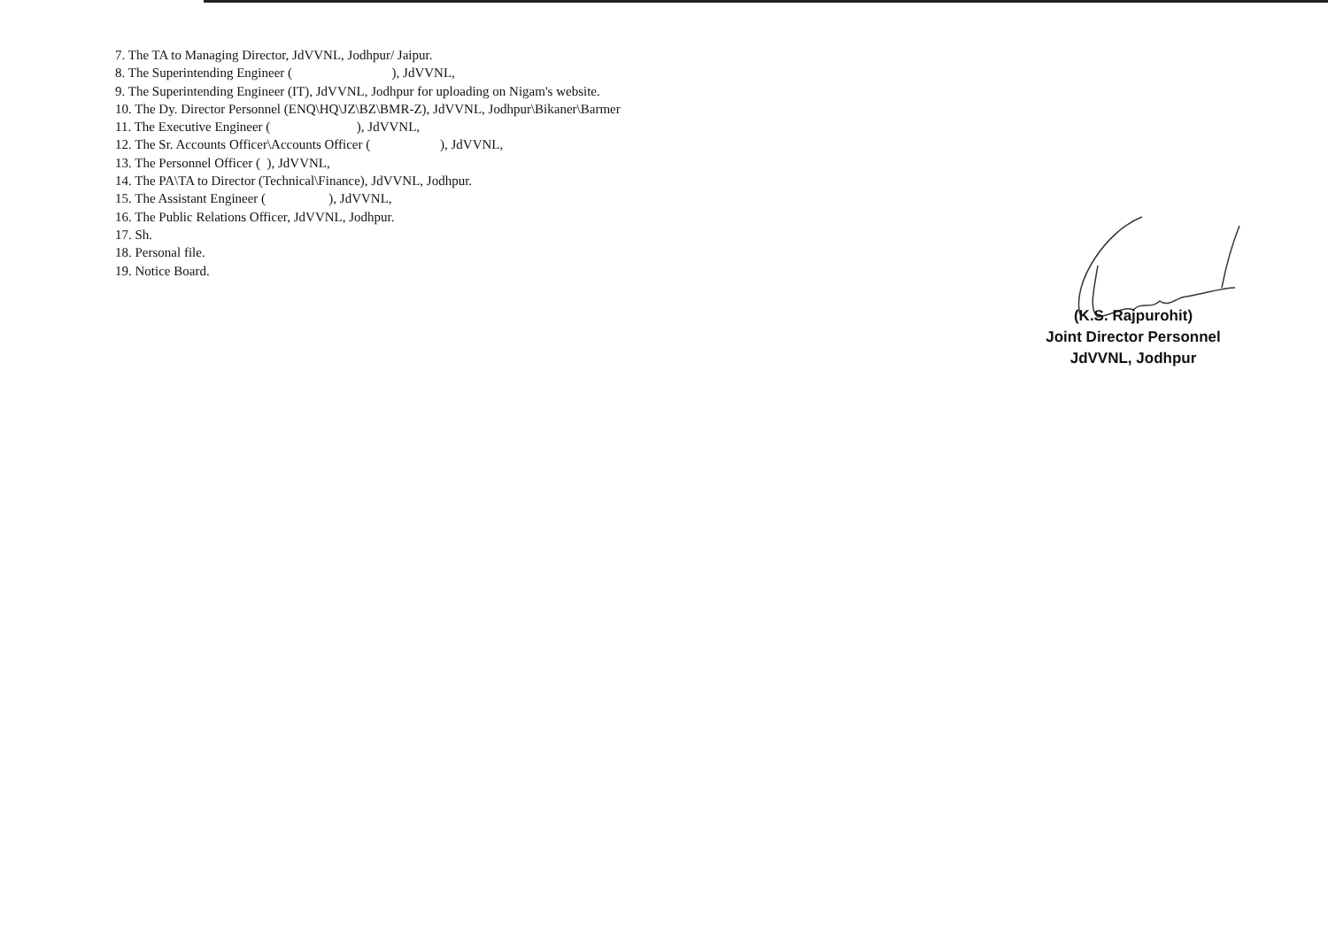7. The TA to Managing Director, JdVVNL, Jodhpur/ Jaipur.
8. The Superintending Engineer ( ), JdVVNL,
9. The Superintending Engineer (IT), JdVVNL, Jodhpur for uploading on Nigam's website.
10. The Dy. Director Personnel (ENQ\HQ\JZ\BZ\BMR-Z), JdVVNL, Jodhpur\Bikaner\Barmer
11. The Executive Engineer ( ), JdVVNL,
12. The Sr. Accounts Officer\Accounts Officer ( ), JdVVNL,
13. The Personnel Officer ( ), JdVVNL,
14. The PA\TA to Director (Technical\Finance), JdVVNL, Jodhpur.
15. The Assistant Engineer ( ), JdVVNL,
16. The Public Relations Officer, JdVVNL, Jodhpur.
17. Sh.
18. Personal file.
19. Notice Board.
(K.S. Rajpurohit)
Joint Director Personnel
JdVVNL, Jodhpur